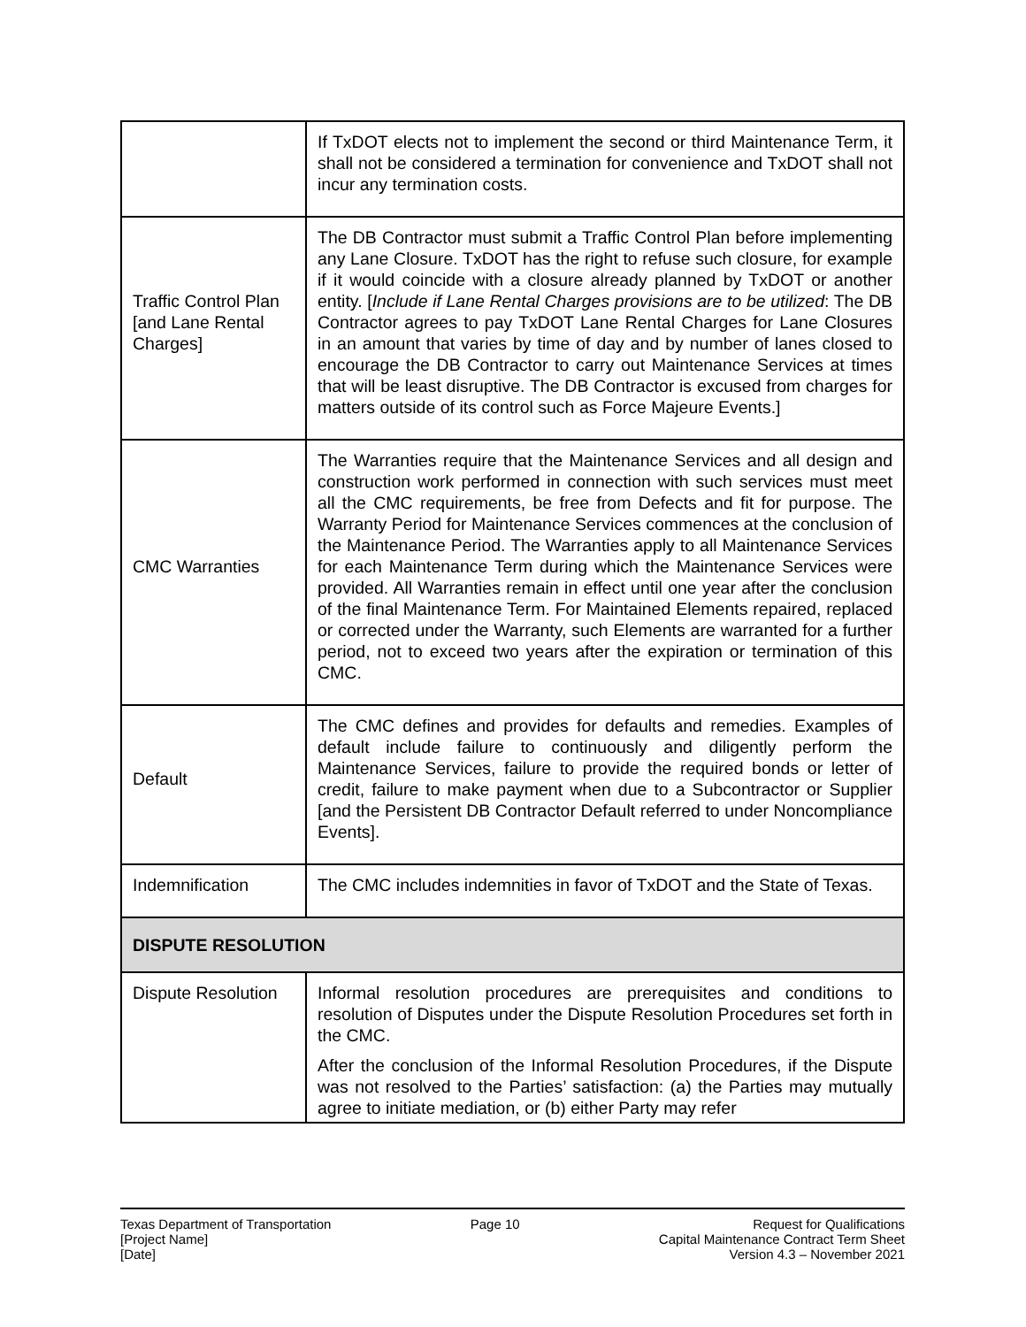| | If TxDOT elects not to implement the second or third Maintenance Term, it shall not be considered a termination for convenience and TxDOT shall not incur any termination costs. |
| Traffic Control Plan [and Lane Rental Charges] | The DB Contractor must submit a Traffic Control Plan before implementing any Lane Closure. TxDOT has the right to refuse such closure, for example if it would coincide with a closure already planned by TxDOT or another entity. [ Include if Lane Rental Charges provisions are to be utilized : The DB Contractor agrees to pay TxDOT Lane Rental Charges for Lane Closures in an amount that varies by time of day and by number of lanes closed to encourage the DB Contractor to carry out Maintenance Services at times that will be least disruptive. The DB Contractor is excused from charges for matters outside of its control such as Force Majeure Events.] |
| CMC Warranties | The Warranties require that the Maintenance Services and all design and construction work performed in connection with such services must meet all the CMC requirements, be free from Defects and fit for purpose. The Warranty Period for Maintenance Services commences at the conclusion of the Maintenance Period. The Warranties apply to all Maintenance Services for each Maintenance Term during which the Maintenance Services were provided. All Warranties remain in effect until one year after the conclusion of the final Maintenance Term. For Maintained Elements repaired, replaced or corrected under the Warranty, such Elements are warranted for a further period, not to exceed two years after the expiration or termination of this CMC. |
| Default | The CMC defines and provides for defaults and remedies. Examples of default include failure to continuously and diligently perform the Maintenance Services, failure to provide the required bonds or letter of credit, failure to make payment when due to a Subcontractor or Supplier [and the Persistent DB Contractor Default referred to under Noncompliance Events]. |
| Indemnification | The CMC includes indemnities in favor of TxDOT and the State of Texas. |
| DISPUTE RESOLUTION | |
| Dispute Resolution | Informal resolution procedures are prerequisites and conditions to resolution of Disputes under the Dispute Resolution Procedures set forth in the CMC. After the conclusion of the Informal Resolution Procedures, if the Dispute was not resolved to the Parties’ satisfaction: (a) the Parties may mutually agree to initiate mediation, or (b) either Party may refer |
Texas Department of Transportation
[Project Name]
[Date]
Page 10 Request for Qualifications
Capital Maintenance Contract Term Sheet
Version 4.3 – November 2021